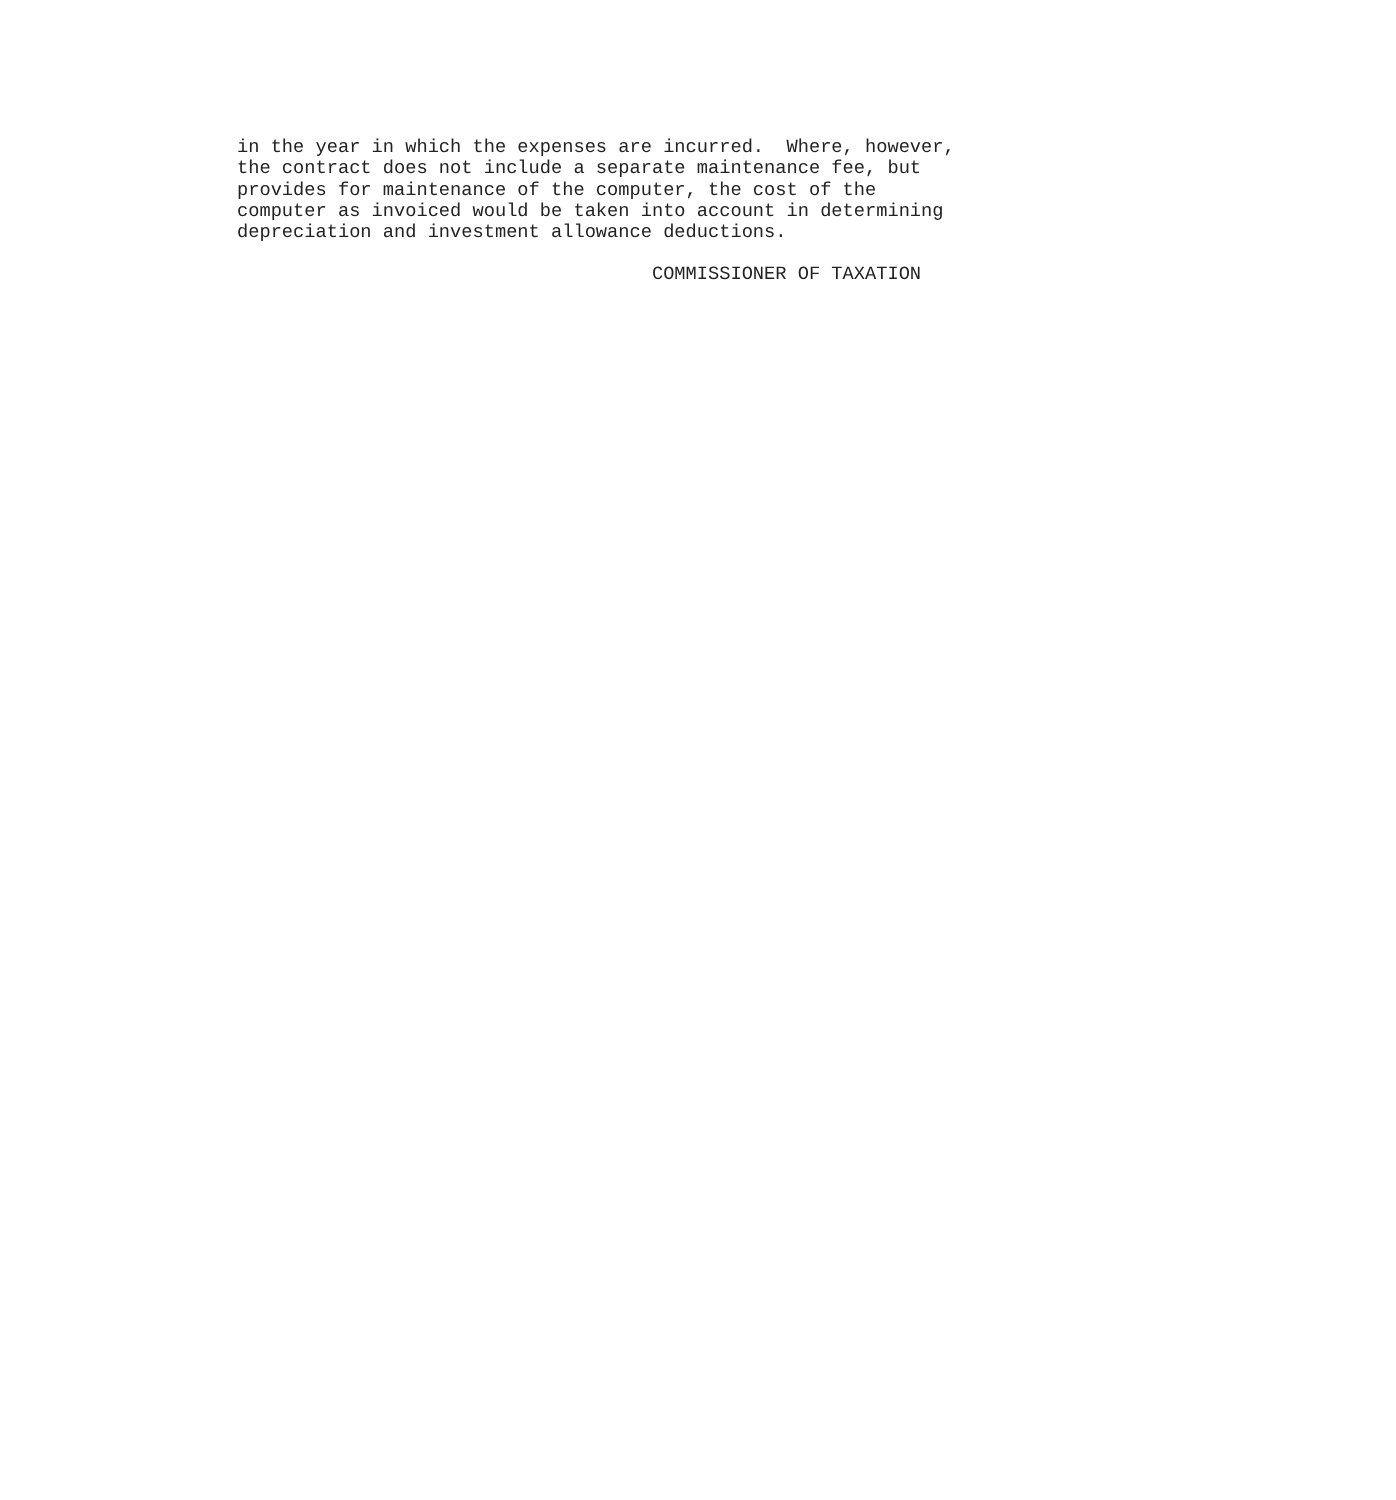in the year in which the expenses are incurred. Where, however, the contract does not include a separate maintenance fee, but provides for maintenance of the computer, the cost of the computer as invoiced would be taken into account in determining depreciation and investment allowance deductions.
COMMISSIONER OF TAXATION